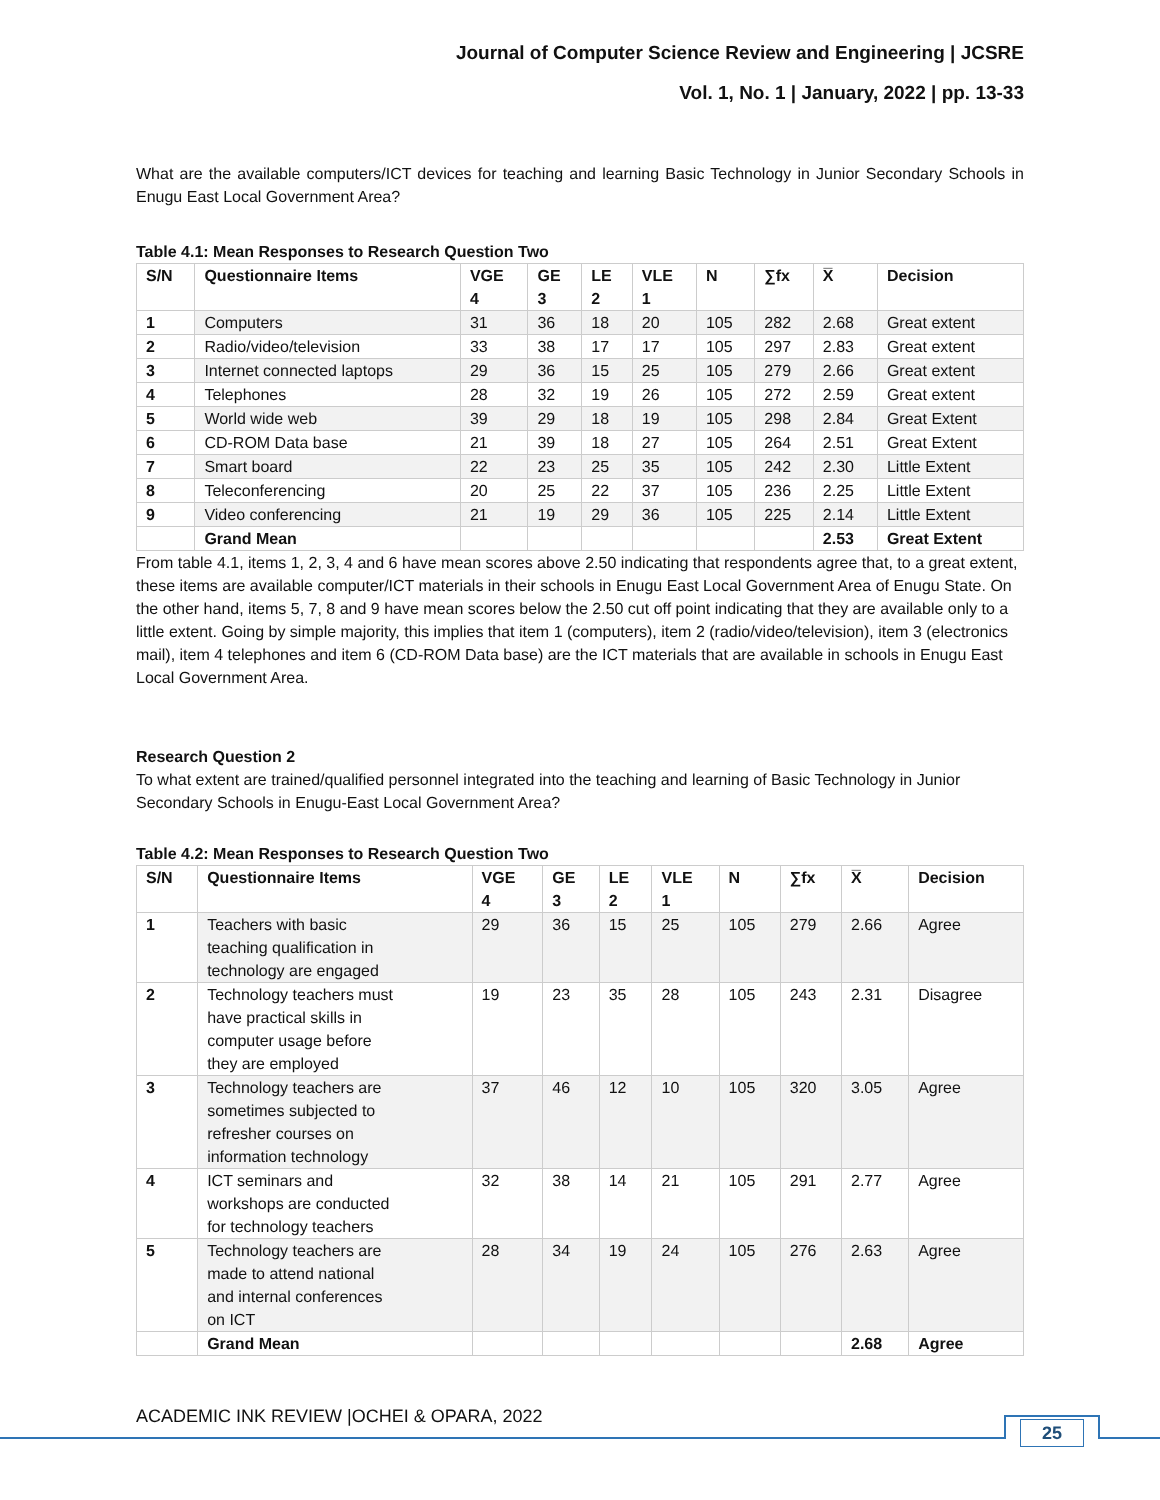Journal of Computer Science Review and Engineering | JCSRE
Vol. 1, No. 1 | January, 2022 | pp. 13-33
What are the available computers/ICT devices for teaching and learning Basic Technology in Junior Secondary Schools in Enugu East Local Government Area?
Table 4.1: Mean Responses to Research Question Two
| S/N | Questionnaire Items | VGE 4 | GE 3 | LE 2 | VLE 1 | N | ∑fx | X̅ | Decision |
| --- | --- | --- | --- | --- | --- | --- | --- | --- | --- |
| 1 | Computers | 31 | 36 | 18 | 20 | 105 | 282 | 2.68 | Great extent |
| 2 | Radio/video/television | 33 | 38 | 17 | 17 | 105 | 297 | 2.83 | Great extent |
| 3 | Internet connected laptops | 29 | 36 | 15 | 25 | 105 | 279 | 2.66 | Great extent |
| 4 | Telephones | 28 | 32 | 19 | 26 | 105 | 272 | 2.59 | Great extent |
| 5 | World wide web | 39 | 29 | 18 | 19 | 105 | 298 | 2.84 | Great Extent |
| 6 | CD-ROM Data base | 21 | 39 | 18 | 27 | 105 | 264 | 2.51 | Great Extent |
| 7 | Smart board | 22 | 23 | 25 | 35 | 105 | 242 | 2.30 | Little Extent |
| 8 | Teleconferencing | 20 | 25 | 22 | 37 | 105 | 236 | 2.25 | Little Extent |
| 9 | Video conferencing | 21 | 19 | 29 | 36 | 105 | 225 | 2.14 | Little Extent |
| | Grand Mean | | | | | | | 2.53 | Great Extent |
From table 4.1, items 1, 2, 3, 4 and 6 have mean scores above 2.50 indicating that respondents agree that, to a great extent, these items are available computer/ICT materials in their schools in Enugu East Local Government Area of Enugu State. On the other hand, items 5, 7, 8 and 9 have mean scores below the 2.50 cut off point indicating that they are available only to a little extent. Going by simple majority, this implies that item 1 (computers), item 2 (radio/video/television), item 3 (electronics mail), item 4 telephones and item 6 (CD-ROM Data base) are the ICT materials that are available in schools in Enugu East Local Government Area.
Research Question 2
To what extent are trained/qualified personnel integrated into the teaching and learning of Basic Technology in Junior Secondary Schools in Enugu-East Local Government Area?
Table 4.2: Mean Responses to Research Question Two
| S/N | Questionnaire Items | VGE 4 | GE 3 | LE 2 | VLE 1 | N | ∑fx | X̅ | Decision |
| --- | --- | --- | --- | --- | --- | --- | --- | --- | --- |
| 1 | Teachers with basic teaching qualification in technology are engaged | 29 | 36 | 15 | 25 | 105 | 279 | 2.66 | Agree |
| 2 | Technology teachers must have practical skills in computer usage before they are employed | 19 | 23 | 35 | 28 | 105 | 243 | 2.31 | Disagree |
| 3 | Technology teachers are sometimes subjected to refresher courses on information technology | 37 | 46 | 12 | 10 | 105 | 320 | 3.05 | Agree |
| 4 | ICT seminars and workshops are conducted for technology teachers | 32 | 38 | 14 | 21 | 105 | 291 | 2.77 | Agree |
| 5 | Technology teachers are made to attend national and internal conferences on ICT | 28 | 34 | 19 | 24 | 105 | 276 | 2.63 | Agree |
| | Grand Mean | | | | | | | 2.68 | Agree |
ACADEMIC INK REVIEW |OCHEI & OPARA, 2022
25